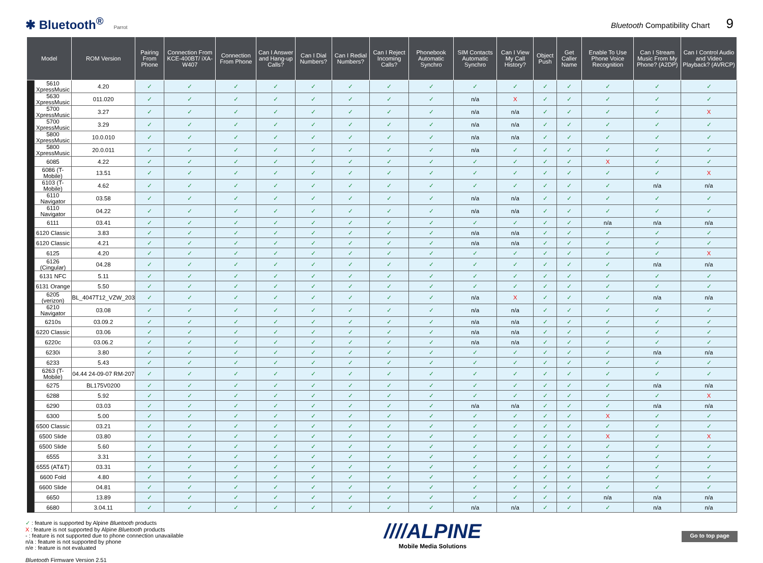✱ Bluetooth<sup>®</sup> Parrot
Bluetooth Compatibility Chart 9
| Model | | ROM Version | Pairing From Phone | Connection From KCE-400BT/ iXA-W407 | Connection From Phone | Can I Answer and Hang-up Calls? | Can I Dial Numbers? | Can I Redial Numbers? | Can I Reject Incoming Calls? | Phonebook Automatic Synchro | SIM Contacts Automatic Synchro | Can I View My Call History? | Object Push | Get Caller Name | Enable To Use Phone Voice Recognition | Can I Stream Music From My Phone? (A2DP) | Can I Control Audio and Video Playback? (AVRCP) |
| --- | --- | --- | --- | --- | --- | --- | --- | --- | --- | --- | --- | --- | --- | --- | --- | --- | --- |
| | 5610 XpressMusic | 4.20 | ✓ | ✓ | ✓ | ✓ | ✓ | ✓ | ✓ | ✓ | ✓ | ✓ | ✓ | ✓ | ✓ | ✓ | ✓ |
| | 5630 XpressMusic | 011.020 | ✓ | ✓ | ✓ | ✓ | ✓ | ✓ | ✓ | ✓ | n/a | X | ✓ | ✓ | ✓ | ✓ | ✓ |
| | 5700 XpressMusic | 3.27 | ✓ | ✓ | ✓ | ✓ | ✓ | ✓ | ✓ | ✓ | n/a | n/a | ✓ | ✓ | ✓ | ✓ | X |
| | 5700 XpressMusic | 3.29 | ✓ | ✓ | ✓ | ✓ | ✓ | ✓ | ✓ | ✓ | n/a | n/a | ✓ | ✓ | ✓ | ✓ | ✓ |
| | 5800 XpressMusic | 10.0.010 | ✓ | ✓ | ✓ | ✓ | ✓ | ✓ | ✓ | ✓ | n/a | n/a | ✓ | ✓ | ✓ | ✓ | ✓ |
| | 5800 XpressMusic | 20.0.011 | ✓ | ✓ | ✓ | ✓ | ✓ | ✓ | ✓ | ✓ | n/a | ✓ | ✓ | ✓ | ✓ | ✓ | ✓ |
| | 6085 | 4.22 | ✓ | ✓ | ✓ | ✓ | ✓ | ✓ | ✓ | ✓ | ✓ | ✓ | ✓ | ✓ | X | ✓ | ✓ |
| | 6086 (T-Mobile) | 13.51 | ✓ | ✓ | ✓ | ✓ | ✓ | ✓ | ✓ | ✓ | ✓ | ✓ | ✓ | ✓ | ✓ | ✓ | X |
| | 6103 (T-Mobile) | 4.62 | ✓ | ✓ | ✓ | ✓ | ✓ | ✓ | ✓ | ✓ | ✓ | ✓ | ✓ | ✓ | ✓ | n/a | n/a |
| | 6110 Navigator | 03.58 | ✓ | ✓ | ✓ | ✓ | ✓ | ✓ | ✓ | ✓ | n/a | n/a | ✓ | ✓ | ✓ | ✓ | ✓ |
| | 6110 Navigator | 04.22 | ✓ | ✓ | ✓ | ✓ | ✓ | ✓ | ✓ | ✓ | n/a | n/a | ✓ | ✓ | ✓ | ✓ | ✓ |
| | 6111 | 03.41 | ✓ | ✓ | ✓ | ✓ | ✓ | ✓ | ✓ | ✓ | ✓ | ✓ | ✓ | ✓ | n/a | n/a | n/a |
| | 6120 Classic | 3.83 | ✓ | ✓ | ✓ | ✓ | ✓ | ✓ | ✓ | ✓ | n/a | n/a | ✓ | ✓ | ✓ | ✓ | ✓ |
| | 6120 Classic | 4.21 | ✓ | ✓ | ✓ | ✓ | ✓ | ✓ | ✓ | ✓ | n/a | n/a | ✓ | ✓ | ✓ | ✓ | ✓ |
| | 6125 | 4.20 | ✓ | ✓ | ✓ | ✓ | ✓ | ✓ | ✓ | ✓ | ✓ | ✓ | ✓ | ✓ | ✓ | ✓ | X |
| | 6126 (Cingular) | 04.28 | ✓ | ✓ | ✓ | ✓ | ✓ | ✓ | ✓ | ✓ | ✓ | ✓ | ✓ | ✓ | ✓ | n/a | n/a |
| | 6131 NFC | 5.11 | ✓ | ✓ | ✓ | ✓ | ✓ | ✓ | ✓ | ✓ | ✓ | ✓ | ✓ | ✓ | ✓ | ✓ | ✓ |
| | 6131 Orange | 5.50 | ✓ | ✓ | ✓ | ✓ | ✓ | ✓ | ✓ | ✓ | ✓ | ✓ | ✓ | ✓ | ✓ | ✓ | ✓ |
| | 6205 (verizon) | BL_4047T12_VZW_203 | ✓ | ✓ | ✓ | ✓ | ✓ | ✓ | ✓ | ✓ | n/a | X | ✓ | ✓ | ✓ | n/a | n/a |
| | 6210 Navigator | 03.08 | ✓ | ✓ | ✓ | ✓ | ✓ | ✓ | ✓ | ✓ | n/a | n/a | ✓ | ✓ | ✓ | ✓ | ✓ |
| | 6210s | 03.09.2 | ✓ | ✓ | ✓ | ✓ | ✓ | ✓ | ✓ | ✓ | n/a | n/a | ✓ | ✓ | ✓ | ✓ | ✓ |
| | 6220 Classic | 03.06 | ✓ | ✓ | ✓ | ✓ | ✓ | ✓ | ✓ | ✓ | n/a | n/a | ✓ | ✓ | ✓ | ✓ | ✓ |
| | 6220c | 03.06.2 | ✓ | ✓ | ✓ | ✓ | ✓ | ✓ | ✓ | ✓ | n/a | n/a | ✓ | ✓ | ✓ | ✓ | ✓ |
| | 6230i | 3.80 | ✓ | ✓ | ✓ | ✓ | ✓ | ✓ | ✓ | ✓ | ✓ | ✓ | ✓ | ✓ | ✓ | n/a | n/a |
| | 6233 | 5.43 | ✓ | ✓ | ✓ | ✓ | ✓ | ✓ | ✓ | ✓ | ✓ | ✓ | ✓ | ✓ | ✓ | ✓ | ✓ |
| | 6263 (T-Mobile) | 04.44 24-09-07 RM-207 | ✓ | ✓ | ✓ | ✓ | ✓ | ✓ | ✓ | ✓ | ✓ | ✓ | ✓ | ✓ | ✓ | ✓ | ✓ |
| | 6275 | BL175V0200 | ✓ | ✓ | ✓ | ✓ | ✓ | ✓ | ✓ | ✓ | ✓ | ✓ | ✓ | ✓ | ✓ | n/a | n/a |
| | 6288 | 5.92 | ✓ | ✓ | ✓ | ✓ | ✓ | ✓ | ✓ | ✓ | ✓ | ✓ | ✓ | ✓ | ✓ | ✓ | X |
| | 6290 | 03.03 | ✓ | ✓ | ✓ | ✓ | ✓ | ✓ | ✓ | ✓ | n/a | n/a | ✓ | ✓ | ✓ | n/a | n/a |
| | 6300 | 5.00 | ✓ | ✓ | ✓ | ✓ | ✓ | ✓ | ✓ | ✓ | ✓ | ✓ | ✓ | ✓ | X | ✓ | ✓ |
| | 6500 Classic | 03.21 | ✓ | ✓ | ✓ | ✓ | ✓ | ✓ | ✓ | ✓ | ✓ | ✓ | ✓ | ✓ | ✓ | ✓ | ✓ |
| | 6500 Slide | 03.80 | ✓ | ✓ | ✓ | ✓ | ✓ | ✓ | ✓ | ✓ | ✓ | ✓ | ✓ | ✓ | X | ✓ | X |
| | 6500 Slide | 5.60 | ✓ | ✓ | ✓ | ✓ | ✓ | ✓ | ✓ | ✓ | ✓ | ✓ | ✓ | ✓ | ✓ | ✓ | ✓ |
| | 6555 | 3.31 | ✓ | ✓ | ✓ | ✓ | ✓ | ✓ | ✓ | ✓ | ✓ | ✓ | ✓ | ✓ | ✓ | ✓ | ✓ |
| | 6555 (AT&T) | 03.31 | ✓ | ✓ | ✓ | ✓ | ✓ | ✓ | ✓ | ✓ | ✓ | ✓ | ✓ | ✓ | ✓ | ✓ | ✓ |
| | 6600 Fold | 4.80 | ✓ | ✓ | ✓ | ✓ | ✓ | ✓ | ✓ | ✓ | ✓ | ✓ | ✓ | ✓ | ✓ | ✓ | ✓ |
| | 6600 Slide | 04.81 | ✓ | ✓ | ✓ | ✓ | ✓ | ✓ | ✓ | ✓ | ✓ | ✓ | ✓ | ✓ | ✓ | ✓ | ✓ |
| | 6650 | 13.89 | ✓ | ✓ | ✓ | ✓ | ✓ | ✓ | ✓ | ✓ | ✓ | ✓ | ✓ | ✓ | n/a | n/a | n/a |
| | 6680 | 3.04.11 | ✓ | ✓ | ✓ | ✓ | ✓ | ✓ | ✓ | ✓ | n/a | n/a | ✓ | ✓ | ✓ | n/a | n/a |
✓ : feature is supported by Alpine Bluetooth products
X : feature is not supported by Alpine Bluetooth products
- : feature is not supported due to phone connection unavailable
n/a : feature is not supported by phone
n/e : feature is not evaluated
Bluetooth Firmware Version 2.51
////ALPINE
Mobile Media Solutions
Go to top page